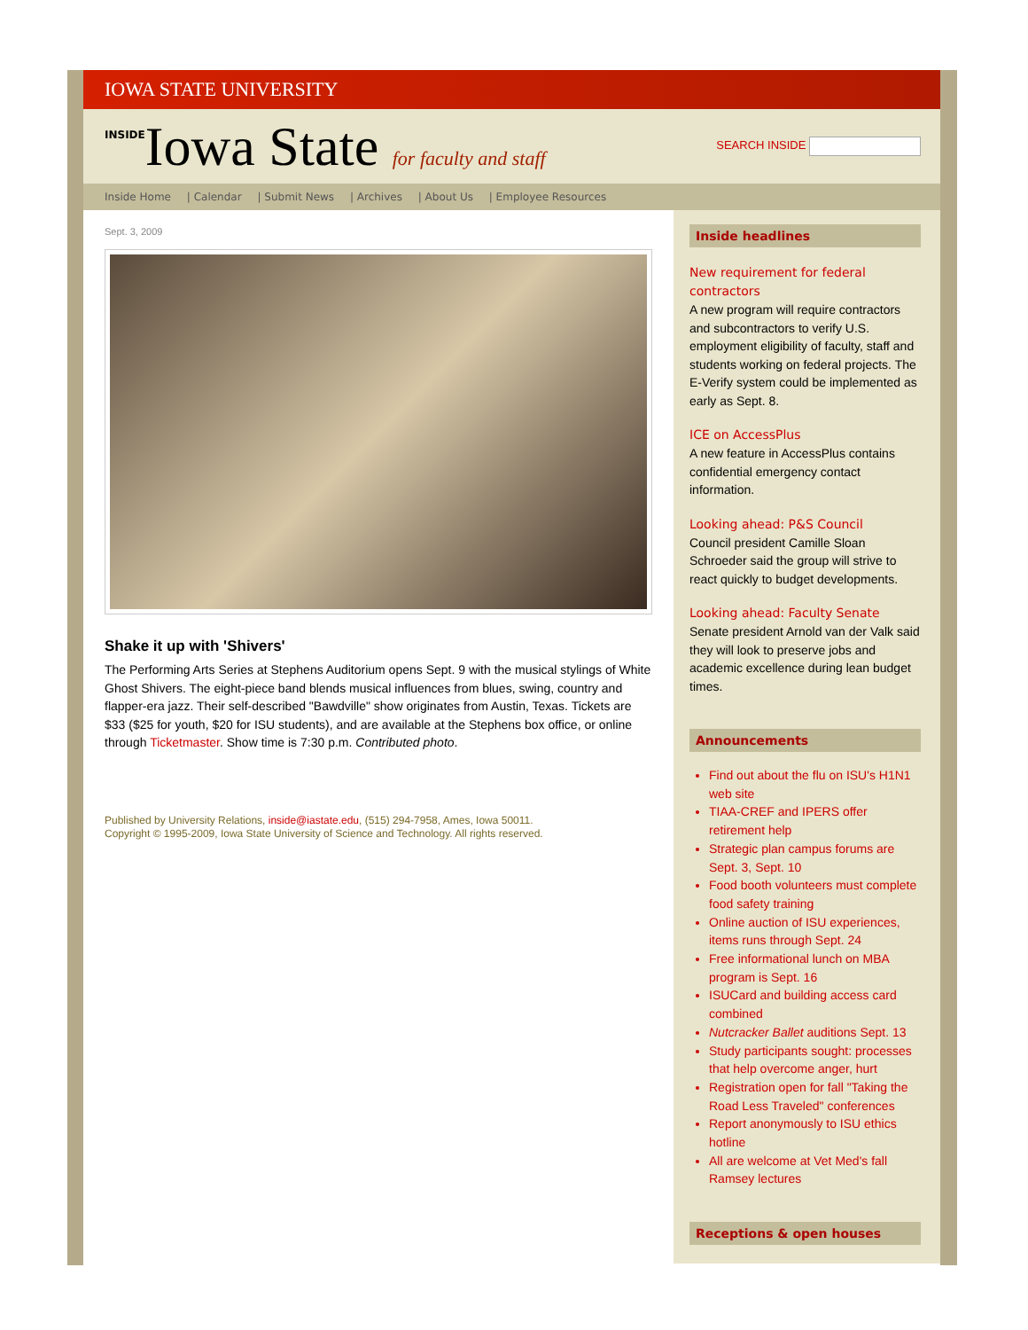IOWA STATE UNIVERSITY
INSIDEIowa State for faculty and staff
SEARCH INSIDE
Inside Home | Calendar | Submit News | Archives | About Us | Employee Resources
Sept. 3, 2009
Shake it up with 'Shivers'
The Performing Arts Series at Stephens Auditorium opens Sept. 9 with the musical stylings of White Ghost Shivers. The eight-piece band blends musical influences from blues, swing, country and flapper-era jazz. Their self-described "Bawdville" show originates from Austin, Texas. Tickets are $33 ($25 for youth, $20 for ISU students), and are available at the Stephens box office, or online through Ticketmaster. Show time is 7:30 p.m. Contributed photo.
Published by University Relations, inside@iastate.edu, (515) 294-7958, Ames, Iowa 50011.
Copyright © 1995-2009, Iowa State University of Science and Technology. All rights reserved.
Inside headlines
New requirement for federal contractors
A new program will require contractors and subcontractors to verify U.S. employment eligibility of faculty, staff and students working on federal projects. The E-Verify system could be implemented as early as Sept. 8.
ICE on AccessPlus
A new feature in AccessPlus contains confidential emergency contact information.
Looking ahead: P&S Council
Council president Camille Sloan Schroeder said the group will strive to react quickly to budget developments.
Looking ahead: Faculty Senate
Senate president Arnold van der Valk said they will look to preserve jobs and academic excellence during lean budget times.
Announcements
Find out about the flu on ISU's H1N1 web site
TIAA-CREF and IPERS offer retirement help
Strategic plan campus forums are Sept. 3, Sept. 10
Food booth volunteers must complete food safety training
Online auction of ISU experiences, items runs through Sept. 24
Free informational lunch on MBA program is Sept. 16
ISUCard and building access card combined
Nutcracker Ballet auditions Sept. 13
Study participants sought: processes that help overcome anger, hurt
Registration open for fall "Taking the Road Less Traveled" conferences
Report anonymously to ISU ethics hotline
All are welcome at Vet Med's fall Ramsey lectures
Receptions & open houses